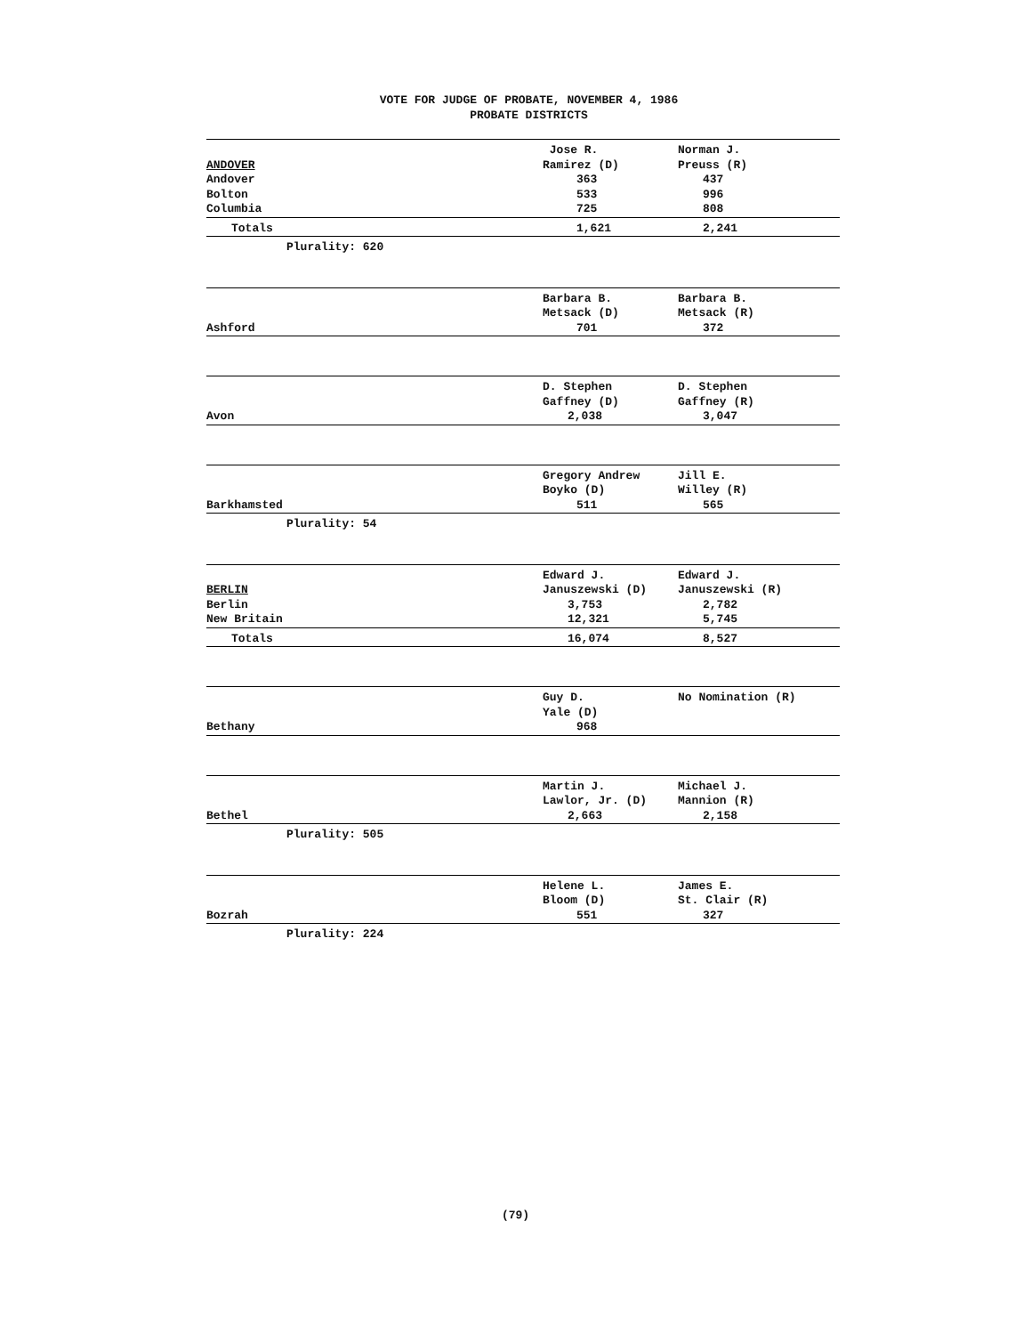VOTE FOR JUDGE OF PROBATE, NOVEMBER 4, 1986
PROBATE DISTRICTS
| | Jose R. | Norman J. |
| ANDOVER | Ramirez (D) | Preuss (R) |
| Andover | 363 | 437 |
| Bolton | 533 | 996 |
| Columbia | 725 | 808 |
| Totals | 1,621 | 2,241 |
| Plurality: 620 | | |
| | Barbara B. | Barbara B. |
| | Metsack (D) | Metsack (R) |
| Ashford | 701 | 372 |
| | D. Stephen | D. Stephen |
| | Gaffney (D) | Gaffney (R) |
| Avon | 2,038 | 3,047 |
| | Gregory Andrew | Jill E. |
| | Boyko (D) | Willey (R) |
| Barkhamsted | 511 | 565 |
| Plurality: 54 | | |
| | Edward J. | Edward J. |
| BERLIN | Januszewski (D) | Januszewski (R) |
| Berlin | 3,753 | 2,782 |
| New Britain | 12,321 | 5,745 |
| Totals | 16,074 | 8,527 |
| | Guy D. | No Nomination (R) |
| | Yale (D) | |
| Bethany | 968 | |
| | Martin J. | Michael J. |
| | Lawlor, Jr. (D) | Mannion (R) |
| Bethel | 2,663 | 2,158 |
| Plurality: 505 | | |
| | Helene L. | James E. |
| | Bloom (D) | St. Clair (R) |
| Bozrah | 551 | 327 |
| Plurality: 224 | | |
(79)